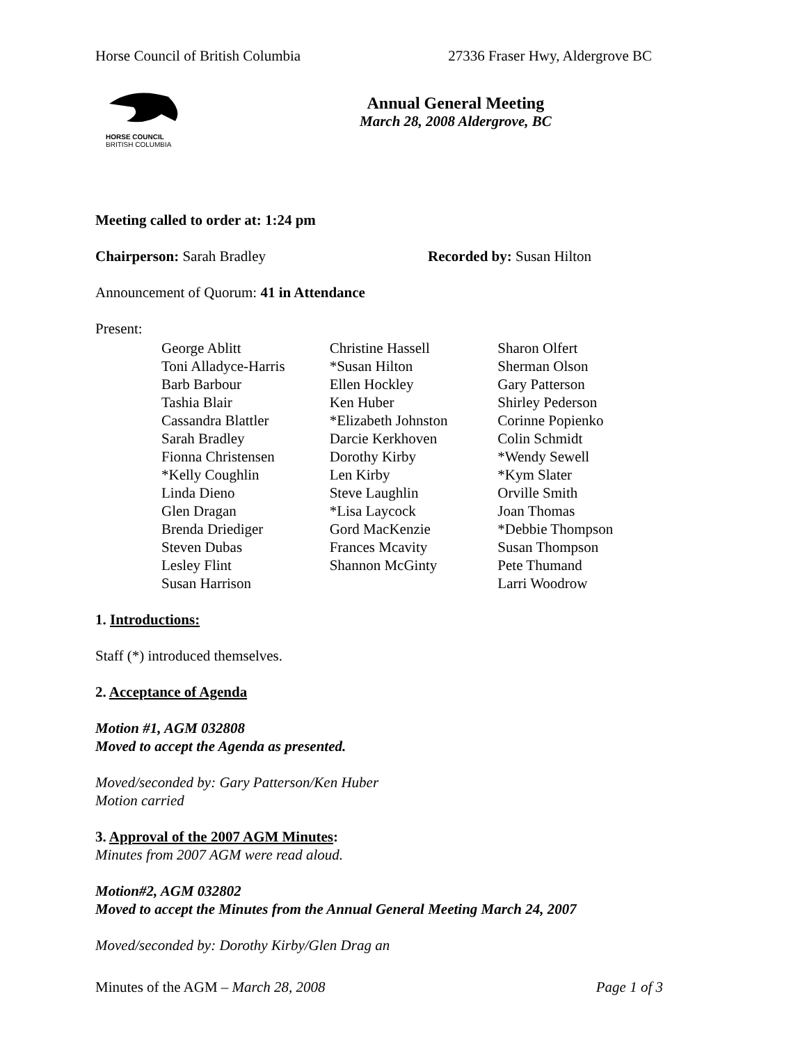Horse Council of British Columbia 27336 Fraser Hwy, Aldergrove BC
HORSE COUNCIL
BRITISH COLUMBIA
Annual General Meeting
March 28, 2008 Aldergrove, BC
Meeting called to order at: 1:24 pm
Chairperson: Sarah Bradley Recorded by: Susan Hilton
Announcement of Quorum: 41 in Attendance
Present:
George Ablitt
Toni Alladyce-Harris
Barb Barbour
Tashia Blair
Cassandra Blattler
Sarah Bradley
Fionna Christensen
*Kelly Coughlin
Linda Dieno
Glen Dragan
Brenda Driediger
Steven Dubas
Lesley Flint
Susan Harrison
Christine Hassell
*Susan Hilton
Ellen Hockley
Ken Huber
*Elizabeth Johnston
Darcie Kerkhoven
Dorothy Kirby
Len Kirby
Steve Laughlin
*Lisa Laycock
Gord MacKenzie
Frances Mcavity
Shannon McGinty
Sharon Olfert
Sherman Olson
Gary Patterson
Shirley Pederson
Corinne Popienko
Colin Schmidt
*Wendy Sewell
*Kym Slater
Orville Smith
Joan Thomas
*Debbie Thompson
Susan Thompson
Pete Thumand
Larri Woodrow
1. Introductions:
Staff (*) introduced themselves.
2. Acceptance of Agenda
Motion #1, AGM 032808
Moved to accept the Agenda as presented.
Moved/seconded by: Gary Patterson/Ken Huber
Motion carried
3. Approval of the 2007 AGM Minutes:
Minutes from 2007 AGM were read aloud.
Motion#2, AGM 032802
Moved to accept the Minutes from the Annual General Meeting March 24, 2007
Moved/seconded by: Dorothy Kirby/Glen Drag an
Minutes of the AGM – March 28, 2008 Page 1 of 3